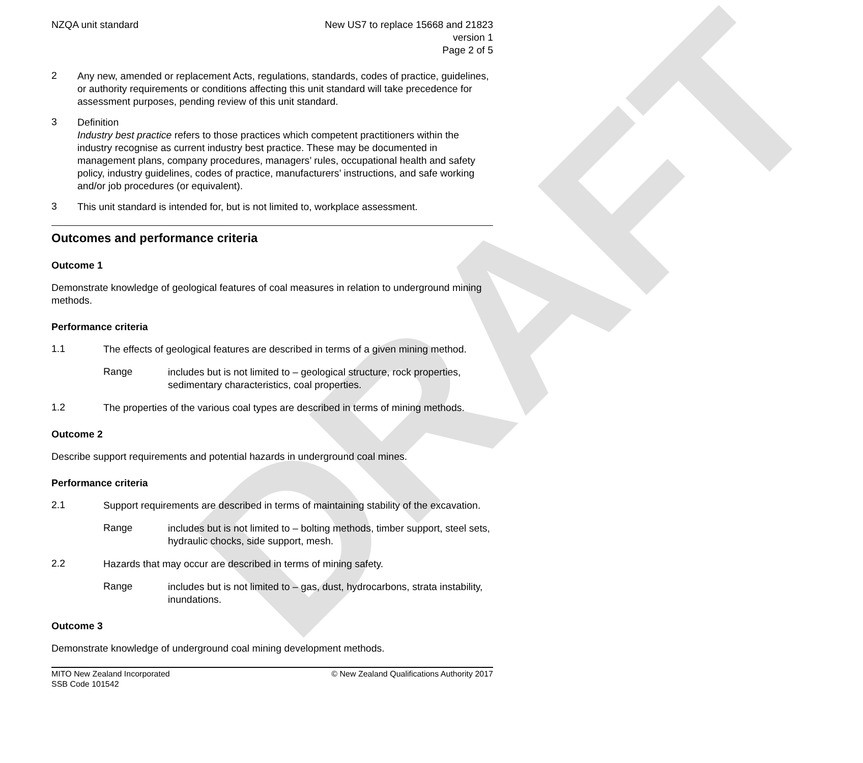DRAFT
NZQA unit standard New US7 to replace 15668 and 21823
version 1
Page 2 of 5
2
Any new, amended or replacement Acts, regulations, standards, codes of practice, guidelines, or authority requirements or conditions affecting this unit standard will take precedence for assessment purposes, pending review of this unit standard.
3
Definition
Industry best practice refers to those practices which competent practitioners within the industry recognise as current industry best practice. These may be documented in management plans, company procedures, managers’ rules, occupational health and safety policy, industry guidelines, codes of practice, manufacturers’ instructions, and safe working and/or job procedures (or equivalent).
3
This unit standard is intended for, but is not limited to, workplace assessment.
Outcomes and performance criteria
Outcome 1
Demonstrate knowledge of geological features of coal measures in relation to underground mining methods.
Performance criteria
1.1
The effects of geological features are described in terms of a given mining method.
Range
includes but is not limited to – geological structure, rock properties, sedimentary characteristics, coal properties.
1.2
The properties of the various coal types are described in terms of mining methods.
Outcome 2
Describe support requirements and potential hazards in underground coal mines.
Performance criteria
2.1
Support requirements are described in terms of maintaining stability of the excavation.
Range
includes but is not limited to – bolting methods, timber support, steel sets, hydraulic chocks, side support, mesh.
2.2
Hazards that may occur are described in terms of mining safety.
Range
includes but is not limited to – gas, dust, hydrocarbons, strata instability, inundations.
Outcome 3
Demonstrate knowledge of underground coal mining development methods.
MITO New Zealand Incorporated
SSB Code 101542
© New Zealand Qualifications Authority 2017